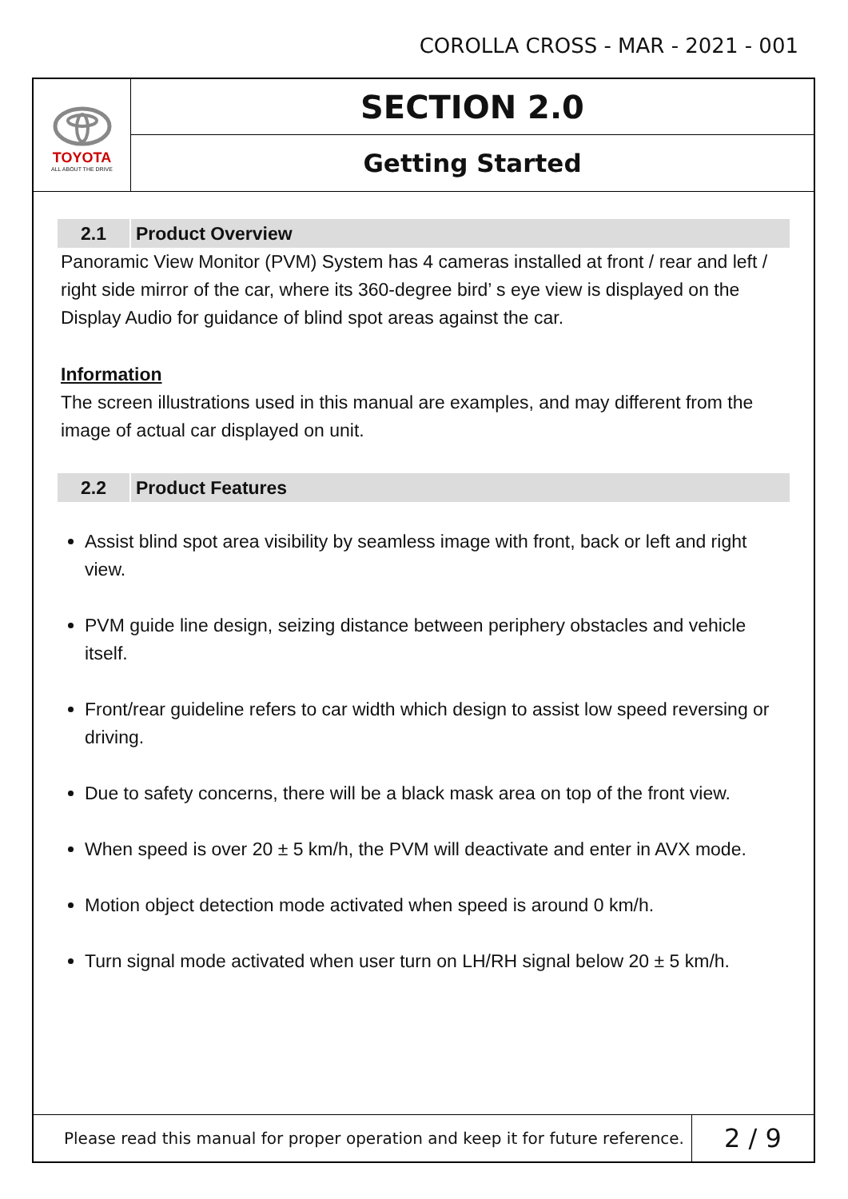COROLLA CROSS - MAR - 2021 - 001
TOYOTA
ALL ABOUT THE DRIVE
SECTION 2.0
Getting Started
2.1 Product Overview
Panoramic View Monitor (PVM) System has 4 cameras installed at front / rear and left / right side mirror of the car, where its 360-degree bird’ s eye view is displayed on the Display Audio for guidance of blind spot areas against the car.
Information
The screen illustrations used in this manual are examples, and may different from the image of actual car displayed on unit.
2.2 Product Features
Assist blind spot area visibility by seamless image with front, back or left and right view.
PVM guide line design, seizing distance between periphery obstacles and vehicle itself.
Front/rear guideline refers to car width which design to assist low speed reversing or driving.
Due to safety concerns, there will be a black mask area on top of the front view.
When speed is over 20 ± 5 km/h, the PVM will deactivate and enter in AVX mode.
Motion object detection mode activated when speed is around 0 km/h.
Turn signal mode activated when user turn on LH/RH signal below 20 ± 5 km/h.
Please read this manual for proper operation and keep it for future reference.
2 / 9